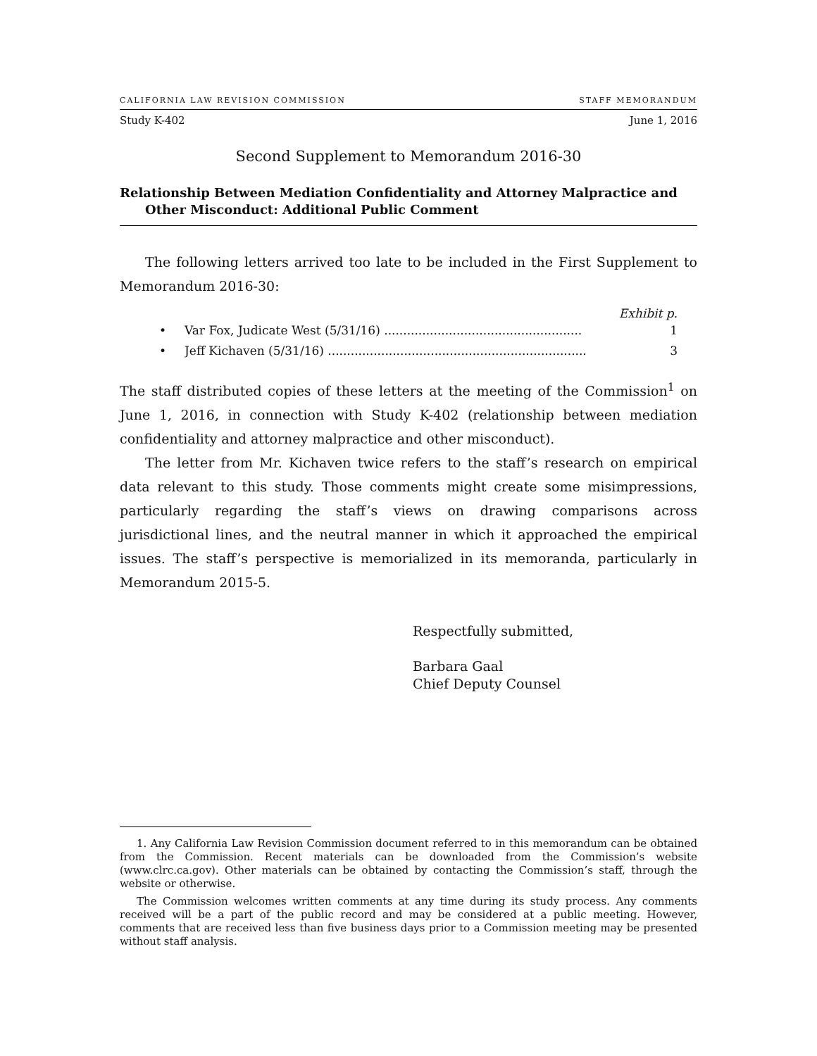CALIFORNIA LAW REVISION COMMISSION STAFF MEMORANDUM
Study K-402 June 1, 2016
Second Supplement to Memorandum 2016-30
Relationship Between Mediation Confidentiality and Attorney Malpractice and Other Misconduct: Additional Public Comment
The following letters arrived too late to be included in the First Supplement to Memorandum 2016-30:
Exhibit p.
• Var Fox, Judicate West (5/31/16) .................................................... 1
• Jeff Kichaven (5/31/16) .................................................................... 3
The staff distributed copies of these letters at the meeting of the Commission<sup>1</sup> on June 1, 2016, in connection with Study K-402 (relationship between mediation confidentiality and attorney malpractice and other misconduct).
The letter from Mr. Kichaven twice refers to the staff’s research on empirical data relevant to this study. Those comments might create some misimpressions, particularly regarding the staff’s views on drawing comparisons across jurisdictional lines, and the neutral manner in which it approached the empirical issues. The staff’s perspective is memorialized in its memoranda, particularly in Memorandum 2015-5.
Respectfully submitted,
Barbara Gaal
Chief Deputy Counsel
1. Any California Law Revision Commission document referred to in this memorandum can be obtained from the Commission. Recent materials can be downloaded from the Commission’s website (www.clrc.ca.gov). Other materials can be obtained by contacting the Commission’s staff, through the website or otherwise.
The Commission welcomes written comments at any time during its study process. Any comments received will be a part of the public record and may be considered at a public meeting. However, comments that are received less than five business days prior to a Commission meeting may be presented without staff analysis.